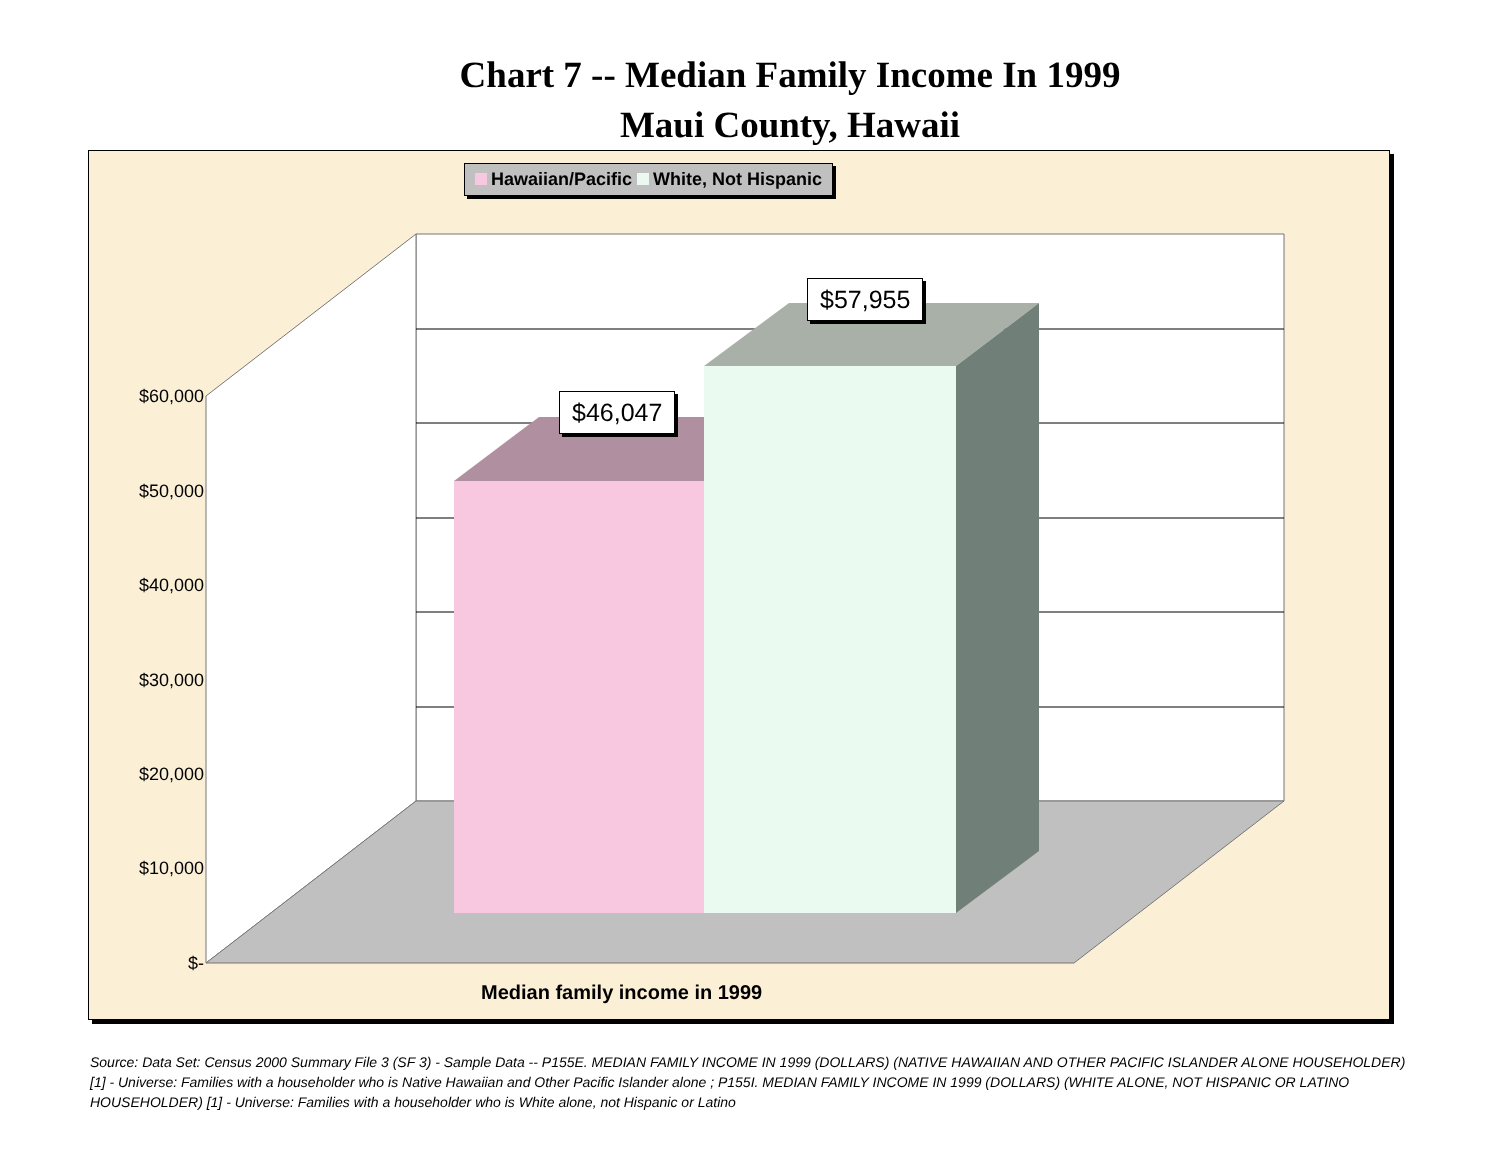Chart 7 -- Median Family Income In 1999
Maui County, Hawaii
Hawaiian/Pacific White, Not Hispanic
$46,047
$57,955
$60,000
$50,000
$40,000
$30,000
$20,000
$10,000
$-
Median family income in 1999
Source: Data Set: Census 2000 Summary File 3 (SF 3) - Sample Data -- P155E. MEDIAN FAMILY INCOME IN 1999 (DOLLARS) (NATIVE HAWAIIAN AND OTHER PACIFIC ISLANDER ALONE HOUSEHOLDER) [1] - Universe: Families with a householder who is Native Hawaiian and Other Pacific Islander alone ; P155I. MEDIAN FAMILY INCOME IN 1999 (DOLLARS) (WHITE ALONE, NOT HISPANIC OR LATINO HOUSEHOLDER) [1] - Universe: Families with a householder who is White alone, not Hispanic or Latino